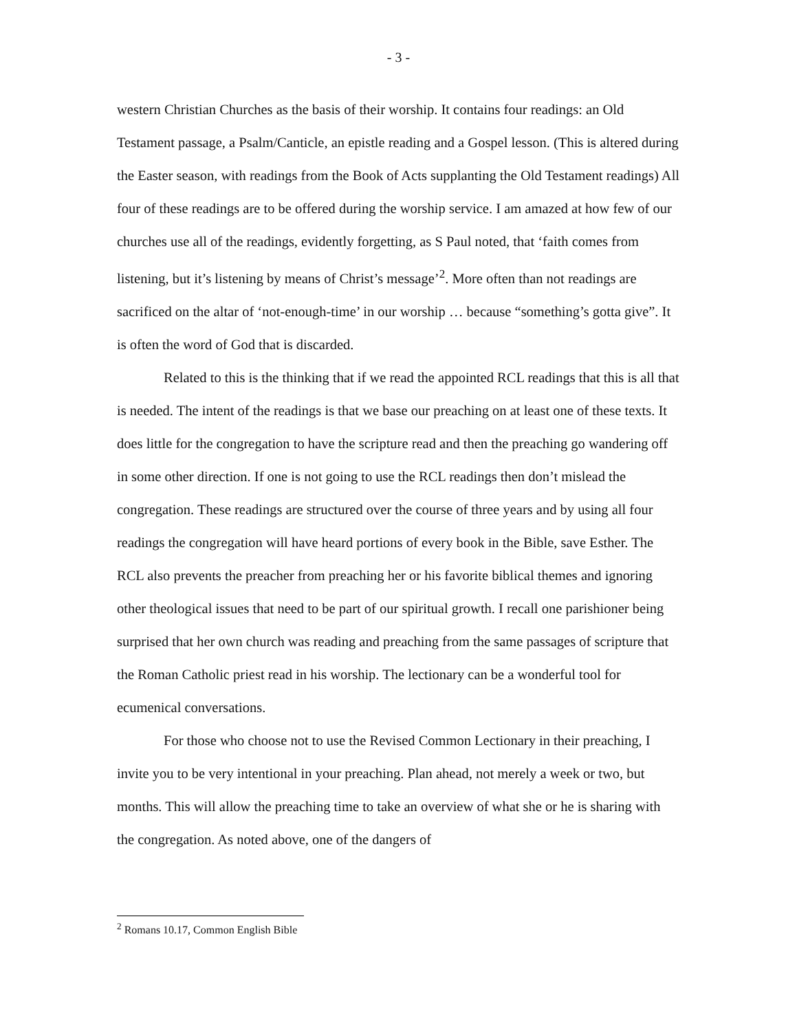- 3 -
western Christian Churches as the basis of their worship. It contains four readings: an Old Testament passage, a Psalm/Canticle, an epistle reading and a Gospel lesson. (This is altered during the Easter season, with readings from the Book of Acts supplanting the Old Testament readings) All four of these readings are to be offered during the worship service. I am amazed at how few of our churches use all of the readings, evidently forgetting, as S Paul noted, that ‘faith comes from listening, but it’s listening by means of Christ’s message’<sup>2</sup>. More often than not readings are sacrificed on the altar of ‘not-enough-time’ in our worship … because “something’s gotta give”. It is often the word of God that is discarded.
Related to this is the thinking that if we read the appointed RCL readings that this is all that is needed. The intent of the readings is that we base our preaching on at least one of these texts. It does little for the congregation to have the scripture read and then the preaching go wandering off in some other direction. If one is not going to use the RCL readings then don’t mislead the congregation. These readings are structured over the course of three years and by using all four readings the congregation will have heard portions of every book in the Bible, save Esther. The RCL also prevents the preacher from preaching her or his favorite biblical themes and ignoring other theological issues that need to be part of our spiritual growth. I recall one parishioner being surprised that her own church was reading and preaching from the same passages of scripture that the Roman Catholic priest read in his worship. The lectionary can be a wonderful tool for ecumenical conversations.
For those who choose not to use the Revised Common Lectionary in their preaching, I invite you to be very intentional in your preaching. Plan ahead, not merely a week or two, but months. This will allow the preaching time to take an overview of what she or he is sharing with the congregation. As noted above, one of the dangers of
<sup>2</sup> Romans 10.17, Common English Bible